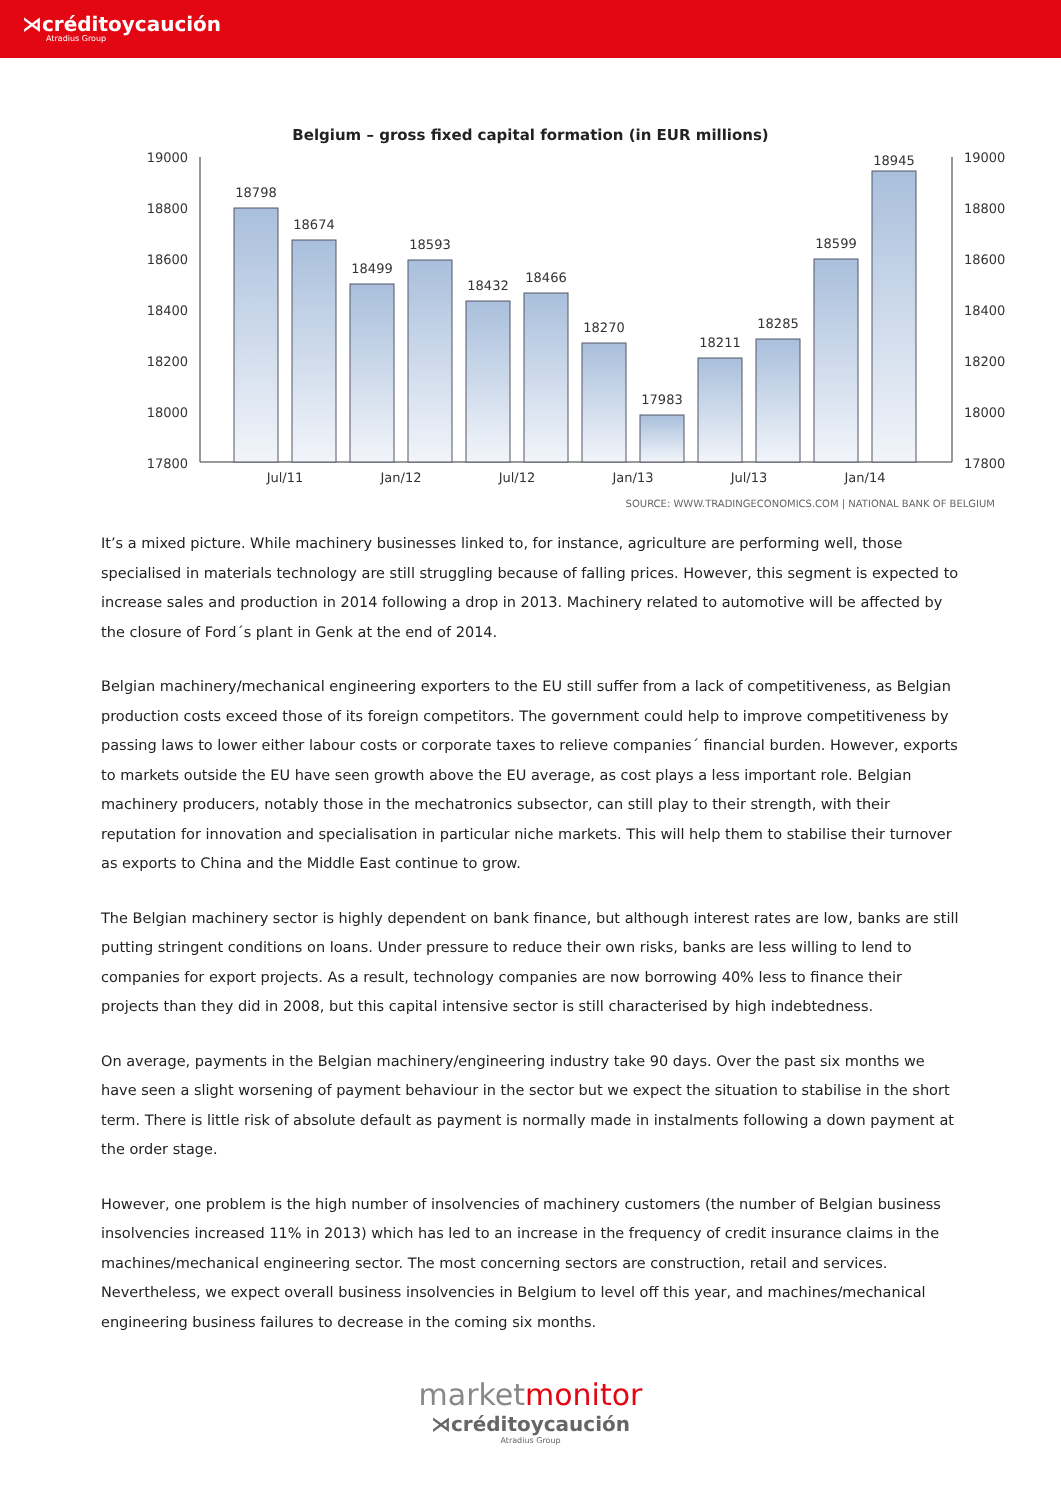⋊créditoycaución
Atradius Group
Belgium – gross fixed capital formation (in EUR millions)
19000
18800
18600
18400
18200
18000
17800
19000
18800
18600
18400
18200
18000
17800
18798
18674
18499
18593
18432
18466
18270
17983
18211
18285
18599
18945
Jul/11
Jan/12
Jul/12
Jan/13
Jul/13
Jan/14
SOURCE: WWW.TRADINGECONOMICS.COM | NATIONAL BANK OF BELGIUM
It’s a mixed picture. While machinery businesses linked to, for instance, agriculture are performing well, those specialised in materials technology are still struggling because of falling prices. However, this segment is expected to increase sales and production in 2014 following a drop in 2013. Machinery related to automotive will be affected by the closure of Ford´s plant in Genk at the end of 2014.
Belgian machinery/mechanical engineering exporters to the EU still suffer from a lack of competitiveness, as Belgian production costs exceed those of its foreign competitors. The government could help to improve competitiveness by passing laws to lower either labour costs or corporate taxes to relieve companies´ financial burden. However, exports to markets outside the EU have seen growth above the EU average, as cost plays a less important role. Belgian machinery producers, notably those in the mechatronics subsector, can still play to their strength, with their reputation for innovation and specialisation in particular niche markets. This will help them to stabilise their turnover as exports to China and the Middle East continue to grow.
The Belgian machinery sector is highly dependent on bank finance, but although interest rates are low, banks are still putting stringent conditions on loans. Under pressure to reduce their own risks, banks are less willing to lend to companies for export projects. As a result, technology companies are now borrowing 40% less to finance their projects than they did in 2008, but this capital intensive sector is still characterised by high indebtedness.
On average, payments in the Belgian machinery/engineering industry take 90 days. Over the past six months we have seen a slight worsening of payment behaviour in the sector but we expect the situation to stabilise in the short term. There is little risk of absolute default as payment is normally made in instalments following a down payment at the order stage.
However, one problem is the high number of insolvencies of machinery customers (the number of Belgian business insolvencies increased 11% in 2013) which has led to an increase in the frequency of credit insurance claims in the machines/mechanical engineering sector. The most concerning sectors are construction, retail and services. Nevertheless, we expect overall business insolvencies in Belgium to level off this year, and machines/mechanical engineering business failures to decrease in the coming six months.
marketmonitor
⋊créditoycaución
Atradius Group